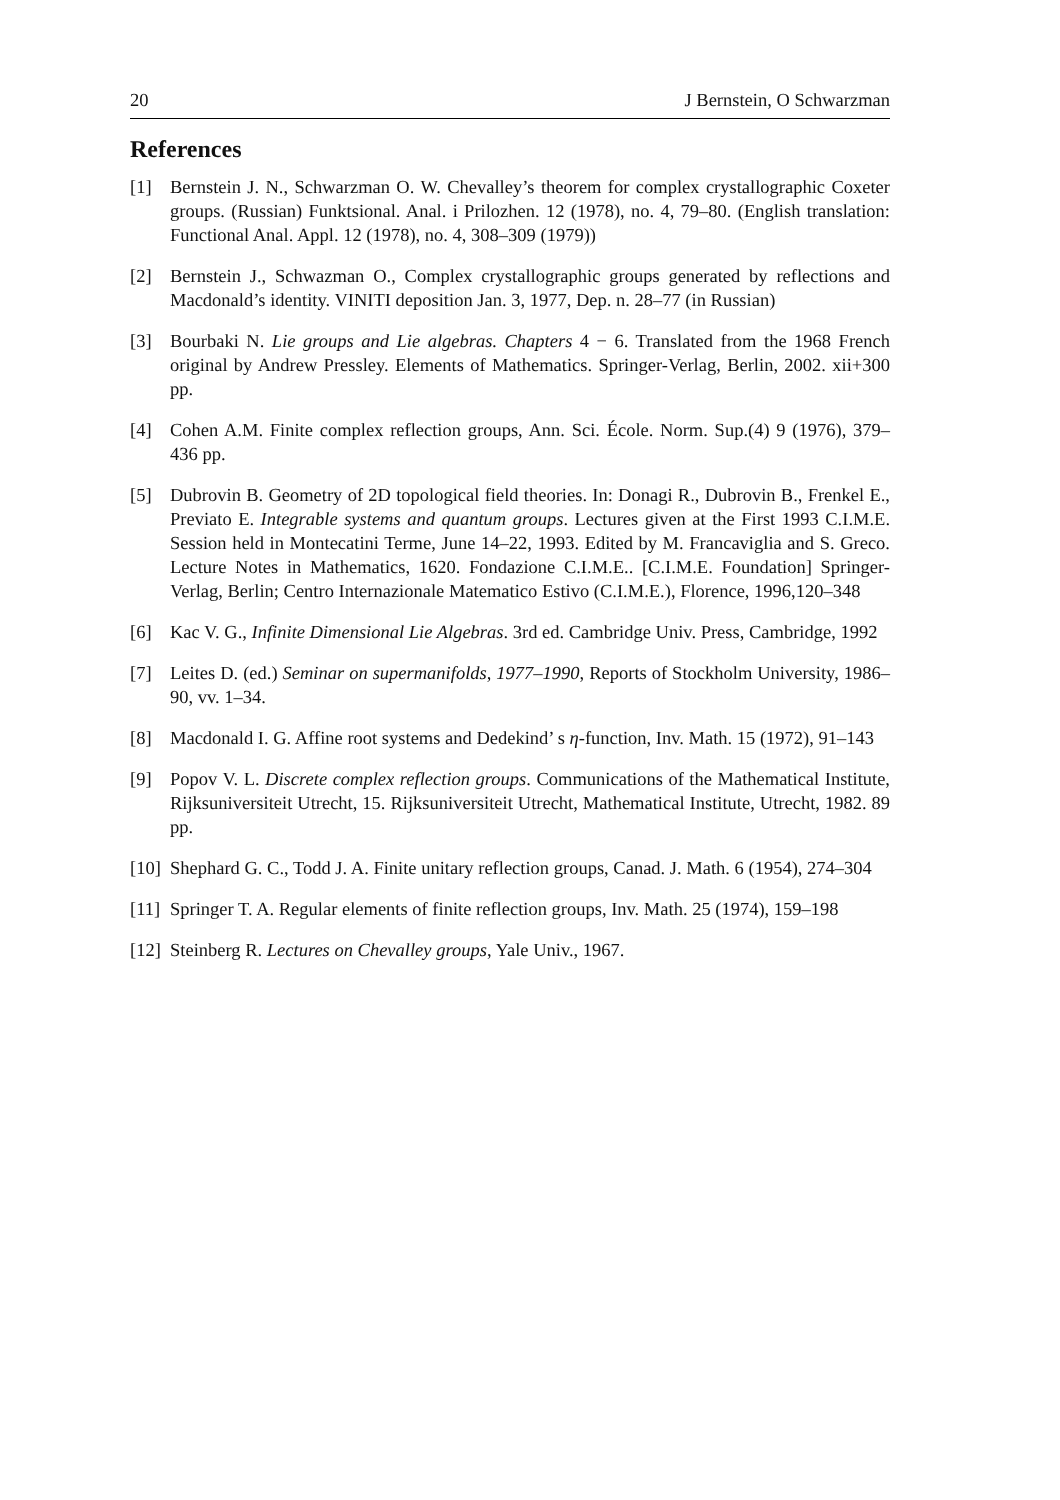20 J Bernstein, O Schwarzman
References
[1] Bernstein J. N., Schwarzman O. W. Chevalley’s theorem for complex crystallographic Coxeter groups. (Russian) Funktsional. Anal. i Prilozhen. 12 (1978), no. 4, 79–80. (English translation: Functional Anal. Appl. 12 (1978), no. 4, 308–309 (1979))
[2] Bernstein J., Schwazman O., Complex crystallographic groups generated by reflections and Macdonald’s identity. VINITI deposition Jan. 3, 1977, Dep. n. 28–77 (in Russian)
[3] Bourbaki N. Lie groups and Lie algebras. Chapters 4 − 6. Translated from the 1968 French original by Andrew Pressley. Elements of Mathematics. Springer-Verlag, Berlin, 2002. xii+300 pp.
[4] Cohen A.M. Finite complex reflection groups, Ann. Sci. École. Norm. Sup.(4) 9 (1976), 379–436 pp.
[5] Dubrovin B. Geometry of 2D topological field theories. In: Donagi R., Dubrovin B., Frenkel E., Previato E. Integrable systems and quantum groups. Lectures given at the First 1993 C.I.M.E. Session held in Montecatini Terme, June 14–22, 1993. Edited by M. Francaviglia and S. Greco. Lecture Notes in Mathematics, 1620. Fondazione C.I.M.E.. [C.I.M.E. Foundation] Springer-Verlag, Berlin; Centro Internazionale Matematico Estivo (C.I.M.E.), Florence, 1996,120–348
[6] Kac V. G., Infinite Dimensional Lie Algebras. 3rd ed. Cambridge Univ. Press, Cambridge, 1992
[7] Leites D. (ed.) Seminar on supermanifolds, 1977–1990, Reports of Stockholm University, 1986–90, vv. 1–34.
[8] Macdonald I. G. Affine root systems and Dedekind’ s η-function, Inv. Math. 15 (1972), 91–143
[9] Popov V. L. Discrete complex reflection groups. Communications of the Mathematical Institute, Rijksuniversiteit Utrecht, 15. Rijksuniversiteit Utrecht, Mathematical Institute, Utrecht, 1982. 89 pp.
[10]
Shephard G. C., Todd J. A. Finite unitary reflection groups, Canad. J. Math. 6 (1954), 274–304
[11]
Springer T. A. Regular elements of finite reflection groups, Inv. Math. 25 (1974), 159–198
[12]
Steinberg R. Lectures on Chevalley groups, Yale Univ., 1967.